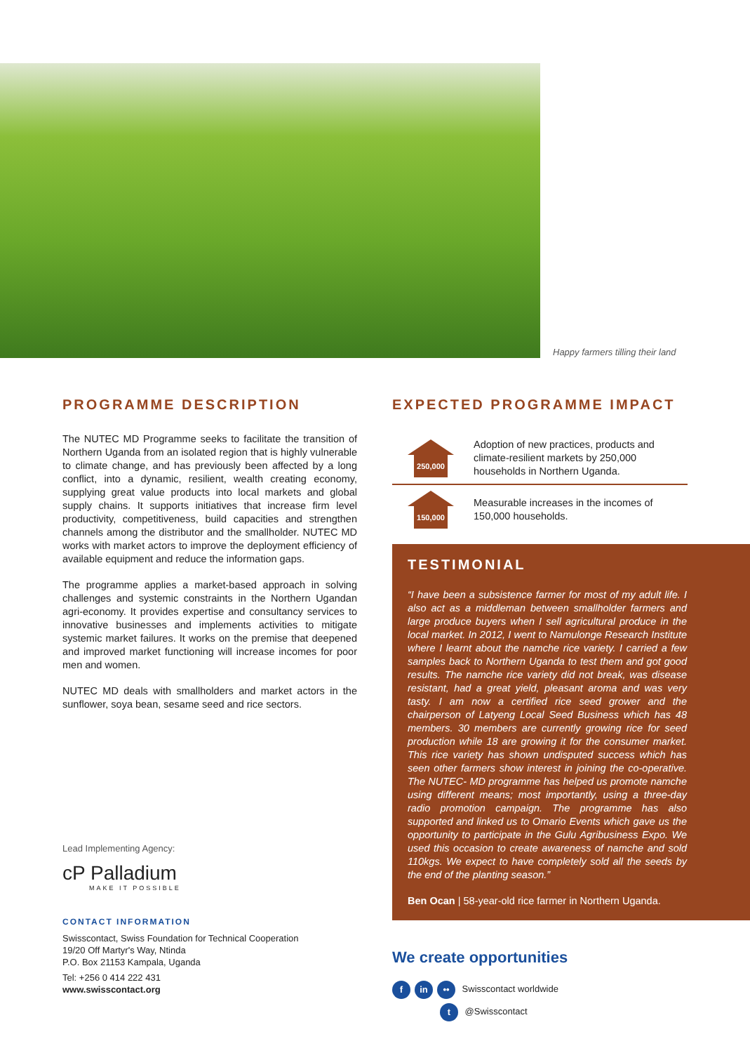Happy farmers tilling their land
PROGRAMME DESCRIPTION
The NUTEC MD Programme seeks to facilitate the transition of Northern Uganda from an isolated region that is highly vulnerable to climate change, and has previously been affected by a long conflict, into a dynamic, resilient, wealth creating economy, supplying great value products into local markets and global supply chains. It supports initiatives that increase firm level productivity, competitiveness, build capacities and strengthen channels among the distributor and the smallholder. NUTEC MD works with market actors to improve the deployment efficiency of available equipment and reduce the information gaps.
The programme applies a market-based approach in solving challenges and systemic constraints in the Northern Ugandan agri-economy. It provides expertise and consultancy services to innovative businesses and implements activities to mitigate systemic market failures. It works on the premise that deepened and improved market functioning will increase incomes for poor men and women.
NUTEC MD deals with smallholders and market actors in the sunflower, soya bean, sesame seed and rice sectors.
Lead Implementing Agency:
cP Palladium
MAKE IT POSSIBLE
CONTACT INFORMATION
Swisscontact, Swiss Foundation for Technical Cooperation
19/20 Off Martyr's Way, Ntinda
P.O. Box 21153 Kampala, Uganda
Tel: +256 0 414 222 431
www.swisscontact.org
EXPECTED PROGRAMME IMPACT
250,000
Adoption of new practices, products and climate-resilient markets by 250,000 households in Northern Uganda.
150,000
Measurable increases in the incomes of 150,000 households.
TESTIMONIAL
“I have been a subsistence farmer for most of my adult life. I also act as a middleman between smallholder farmers and large produce buyers when I sell agricultural produce in the local market. In 2012, I went to Namulonge Research Institute where I learnt about the namche rice variety. I carried a few samples back to Northern Uganda to test them and got good results. The namche rice variety did not break, was disease resistant, had a great yield, pleasant aroma and was very tasty. I am now a certified rice seed grower and the chairperson of Latyeng Local Seed Business which has 48 members. 30 members are currently growing rice for seed production while 18 are growing it for the consumer market. This rice variety has shown undisputed success which has seen other farmers show interest in joining the co-operative. The NUTEC- MD programme has helped us promote namche using different means; most importantly, using a three-day radio promotion campaign. The programme has also supported and linked us to Omario Events which gave us the opportunity to participate in the Gulu Agribusiness Expo. We used this occasion to create awareness of namche and sold 110kgs. We expect to have completely sold all the seeds by the end of the planting season.”
Ben Ocan | 58-year-old rice farmer in Northern Uganda.
We create opportunities
fin •• Swisscontact worldwide
t @Swisscontact